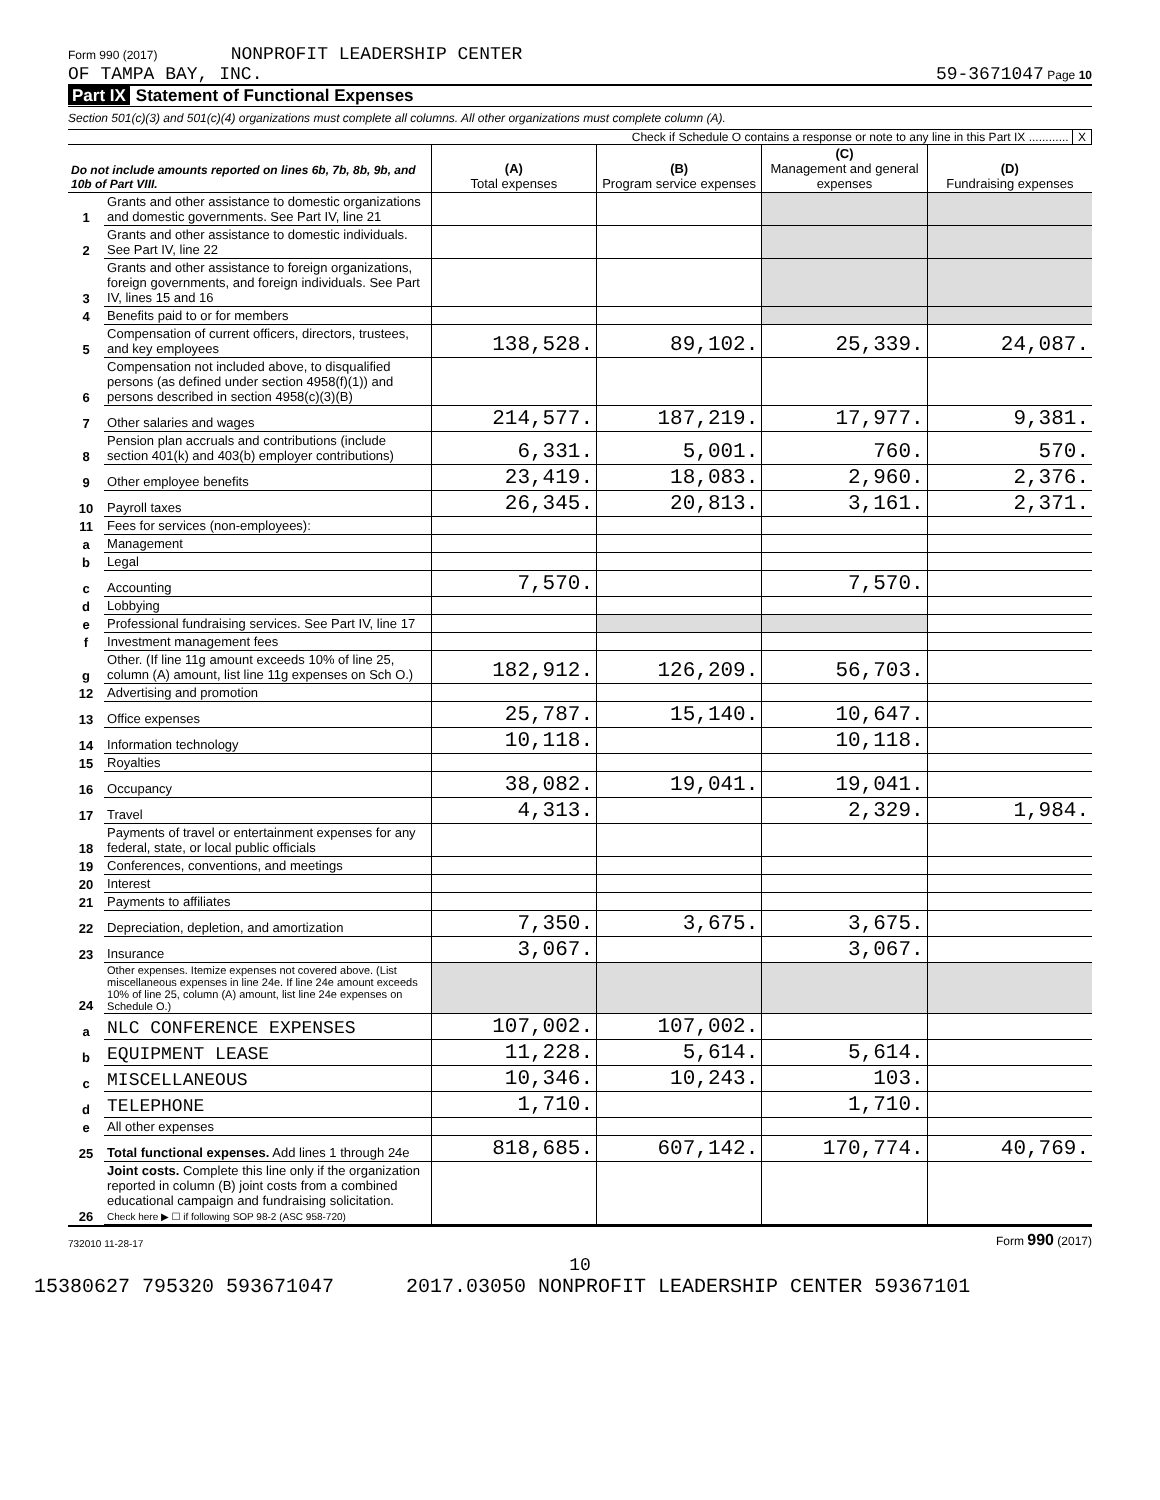Form 990 (2017) NONPROFIT LEADERSHIP CENTER
OF TAMPA BAY, INC.
59-3671047 Page 10
Part IX Statement of Functional Expenses
Section 501(c)(3) and 501(c)(4) organizations must complete all columns. All other organizations must complete column (A).
Check if Schedule O contains a response or note to any line in this Part IX ............ X
| Do not include amounts reported on lines 6b, 7b, 8b, 9b, and 10b of Part VIII. | | (A) Total expenses | (B) Program service expenses | (C) Management and general expenses | (D) Fundraising expenses |
| --- | --- | --- | --- | --- | --- |
| 1 | Grants and other assistance to domestic organizations and domestic governments. See Part IV, line 21 | | | | |
| 2 | Grants and other assistance to domestic individuals. See Part IV, line 22 | | | | |
| 3 | Grants and other assistance to foreign organizations, foreign governments, and foreign individuals. See Part IV, lines 15 and 16 | | | | |
| 4 | Benefits paid to or for members | | | | |
| 5 | Compensation of current officers, directors, trustees, and key employees | 138,528. | 89,102. | 25,339. | 24,087. |
| 6 | Compensation not included above, to disqualified persons (as defined under section 4958(f)(1)) and persons described in section 4958(c)(3)(B) | | | | |
| 7 | Other salaries and wages | 214,577. | 187,219. | 17,977. | 9,381. |
| 8 | Pension plan accruals and contributions (include section 401(k) and 403(b) employer contributions) | 6,331. | 5,001. | 760. | 570. |
| 9 | Other employee benefits | 23,419. | 18,083. | 2,960. | 2,376. |
| 10 | Payroll taxes | 26,345. | 20,813. | 3,161. | 2,371. |
| 11 | Fees for services (non-employees): | | | | |
| a | Management | | | | |
| b | Legal | | | | |
| c | Accounting | 7,570. | | 7,570. | |
| d | Lobbying | | | | |
| e | Professional fundraising services. See Part IV, line 17 | | | | |
| f | Investment management fees | | | | |
| g | Other. (If line 11g amount exceeds 10% of line 25, column (A) amount, list line 11g expenses on Sch O.) | 182,912. | 126,209. | 56,703. | |
| 12 | Advertising and promotion | | | | |
| 13 | Office expenses | 25,787. | 15,140. | 10,647. | |
| 14 | Information technology | 10,118. | | 10,118. | |
| 15 | Royalties | | | | |
| 16 | Occupancy | 38,082. | 19,041. | 19,041. | |
| 17 | Travel | 4,313. | | 2,329. | 1,984. |
| 18 | Payments of travel or entertainment expenses for any federal, state, or local public officials | | | | |
| 19 | Conferences, conventions, and meetings | | | | |
| 20 | Interest | | | | |
| 21 | Payments to affiliates | | | | |
| 22 | Depreciation, depletion, and amortization | 7,350. | 3,675. | 3,675. | |
| 23 | Insurance | 3,067. | | 3,067. | |
| 24 | Other expenses. Itemize expenses not covered above. (List miscellaneous expenses in line 24e. If line 24e amount exceeds 10% of line 25, column (A) amount, list line 24e expenses on Schedule O.) | | | | |
| a | NLC CONFERENCE EXPENSES | 107,002. | 107,002. | | |
| b | EQUIPMENT LEASE | 11,228. | 5,614. | 5,614. | |
| c | MISCELLANEOUS | 10,346. | 10,243. | 103. | |
| d | TELEPHONE | 1,710. | | 1,710. | |
| e | All other expenses | | | | |
| 25 | Total functional expenses. Add lines 1 through 24e | 818,685. | 607,142. | 170,774. | 40,769. |
| 26 | Joint costs. Complete this line only if the organization reported in column (B) joint costs from a combined educational campaign and fundraising solicitation. Check here ▶ ☐ if following SOP 98-2 (ASC 958-720) | | | | |
732010 11-28-17
Form 990 (2017)
10
15380627 795320 593671047 2017.03050 NONPROFIT LEADERSHIP CENTER 59367101